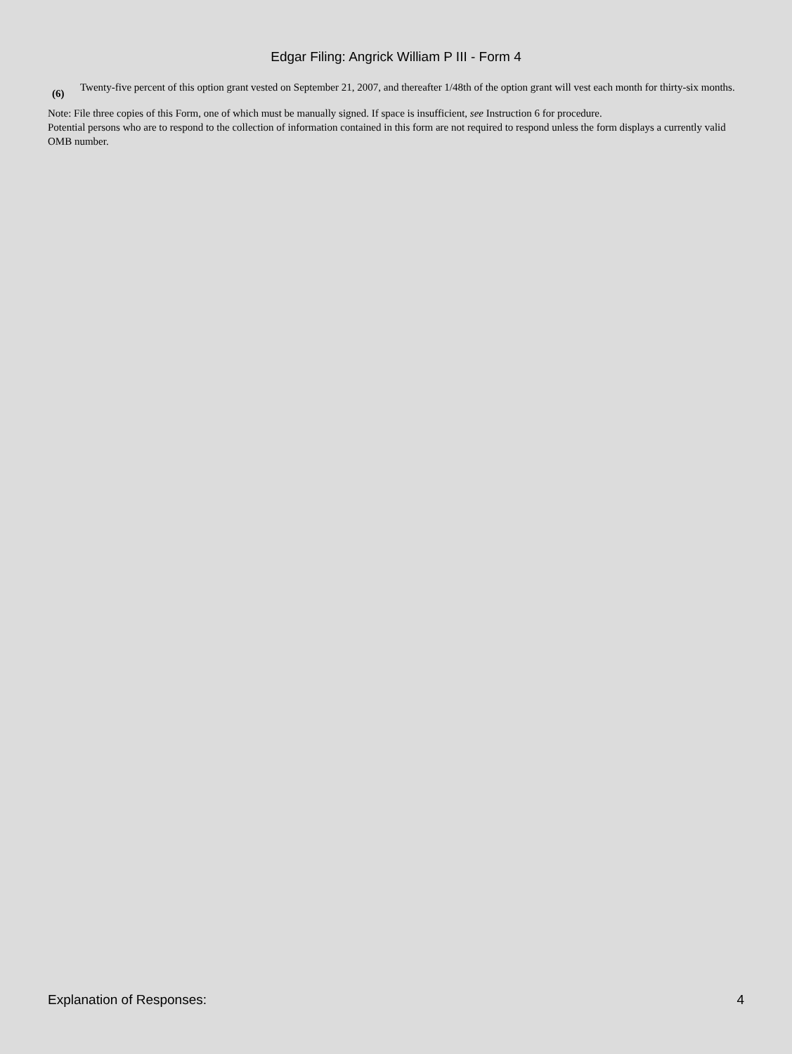Edgar Filing: Angrick William P III - Form 4
(6)
Twenty-five percent of this option grant vested on September 21, 2007, and thereafter 1/48th of the option grant will vest each month for thirty-six months.
Note: File three copies of this Form, one of which must be manually signed. If space is insufficient, see Instruction 6 for procedure.
Potential persons who are to respond to the collection of information contained in this form are not required to respond unless the form displays a currently valid OMB number.
Explanation of Responses: 4